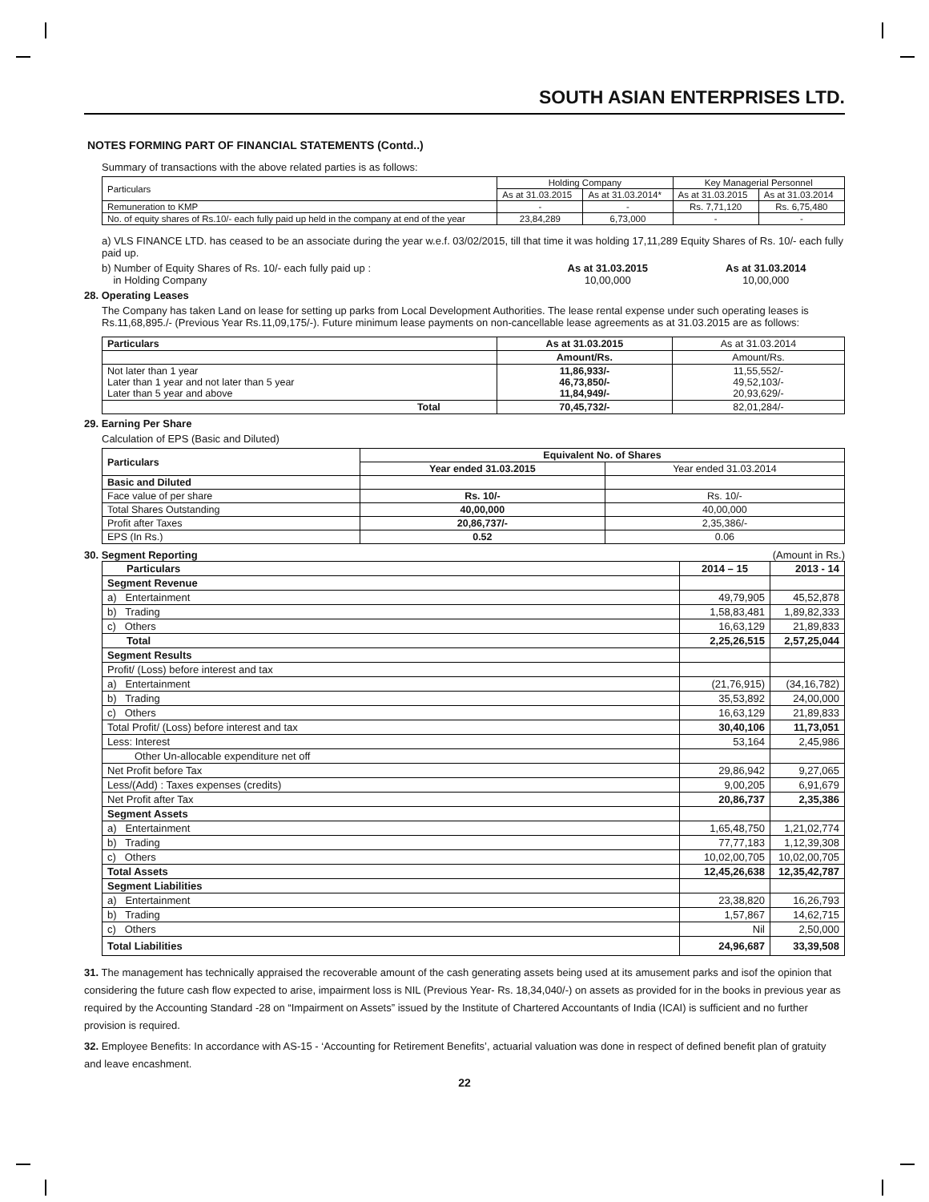SOUTH ASIAN ENTERPRISES LTD.
NOTES FORMING PART OF FINANCIAL STATEMENTS (Contd..)
Summary of transactions with the above related parties is as follows:
| Particulars | Holding Company | | Key Managerial Personnel | |
| | As at 31.03.2015 | As at 31.03.2014* | As at 31.03.2015 | As at 31.03.2014 |
| Remuneration to KMP | - | - | Rs. 7,71,120 | Rs. 6,75,480 |
| No. of equity shares of Rs.10/- each fully paid up held in the company at end of the year | 23,84,289 | 6,73,000 | - | - |
a) VLS FINANCE LTD. has ceased to be an associate during the year w.e.f. 03/02/2015, till that time it was holding 17,11,289 Equity Shares of Rs. 10/- each fully paid up.
b) Number of Equity Shares of Rs. 10/- each fully paid up :
in Holding Company
As at 31.03.2015
10,00,000
As at 31.03.2014
10,00,000
28. Operating Leases
The Company has taken Land on lease for setting up parks from Local Development Authorities. The lease rental expense under such operating leases is Rs.11,68,895./- (Previous Year Rs.11,09,175/-). Future minimum lease payments on non-cancellable lease agreements as at 31.03.2015 are as follows:
| Particulars | As at 31.03.2015 | As at 31.03.2014 |
| | Amount/Rs. | Amount/Rs. |
| Not later than 1 year Later than 1 year and not later than 5 year Later than 5 year and above | 11,86,933/- 46,73,850/- 11,84,949/- | 11,55,552/- 49,52,103/- 20,93,629/- |
| Total | 70,45,732/- | 82,01,284/- |
29. Earning Per Share
Calculation of EPS (Basic and Diluted)
| Particulars | Equivalent No. of Shares | |
| --- | --- | --- |
| | Year ended 31.03.2015 | Year ended 31.03.2014 |
| Basic and Diluted | | |
| Face value of per share | Rs. 10/- | Rs. 10/- |
| Total Shares Outstanding | 40,00,000 | 40,00,000 |
| Profit after Taxes | 20,86,737/- | 2,35,386/- |
| EPS (In Rs.) | 0.52 | 0.06 |
30. Segment Reporting (Amount in Rs.)
| Particulars | 2014 – 15 | 2013 - 14 |
| --- | --- | --- |
| Segment Revenue | | |
| a) Entertainment | 49,79,905 | 45,52,878 |
| b) Trading | 1,58,83,481 | 1,89,82,333 |
| c) Others | 16,63,129 | 21,89,833 |
| Total | 2,25,26,515 | 2,57,25,044 |
| Segment Results | | |
| Profit/ (Loss) before interest and tax | | |
| a) Entertainment | (21,76,915) | (34,16,782) |
| b) Trading | 35,53,892 | 24,00,000 |
| c) Others | 16,63,129 | 21,89,833 |
| Total Profit/ (Loss) before interest and tax | 30,40,106 | 11,73,051 |
| Less: Interest | 53,164 | 2,45,986 |
| Other Un-allocable expenditure net off | | |
| Net Profit before Tax | 29,86,942 | 9,27,065 |
| Less/(Add) : Taxes expenses (credits) | 9,00,205 | 6,91,679 |
| Net Profit after Tax | 20,86,737 | 2,35,386 |
| Segment Assets | | |
| a) Entertainment | 1,65,48,750 | 1,21,02,774 |
| b) Trading | 77,77,183 | 1,12,39,308 |
| c) Others | 10,02,00,705 | 10,02,00,705 |
| Total Assets | 12,45,26,638 | 12,35,42,787 |
| Segment Liabilities | | |
| a) Entertainment | 23,38,820 | 16,26,793 |
| b) Trading | 1,57,867 | 14,62,715 |
| c) Others | Nil | 2,50,000 |
| Total Liabilities | 24,96,687 | 33,39,508 |
31. The management has technically appraised the recoverable amount of the cash generating assets being used at its amusement parks and isof the opinion that considering the future cash flow expected to arise, impairment loss is NIL (Previous Year- Rs. 18,34,040/-) on assets as provided for in the books in previous year as required by the Accounting Standard -28 on “Impairment on Assets” issued by the Institute of Chartered Accountants of India (ICAI) is sufficient and no further provision is required.
32. Employee Benefits: In accordance with AS-15 - ‘Accounting for Retirement Benefits’, actuarial valuation was done in respect of defined benefit plan of gratuity and leave encashment.
22